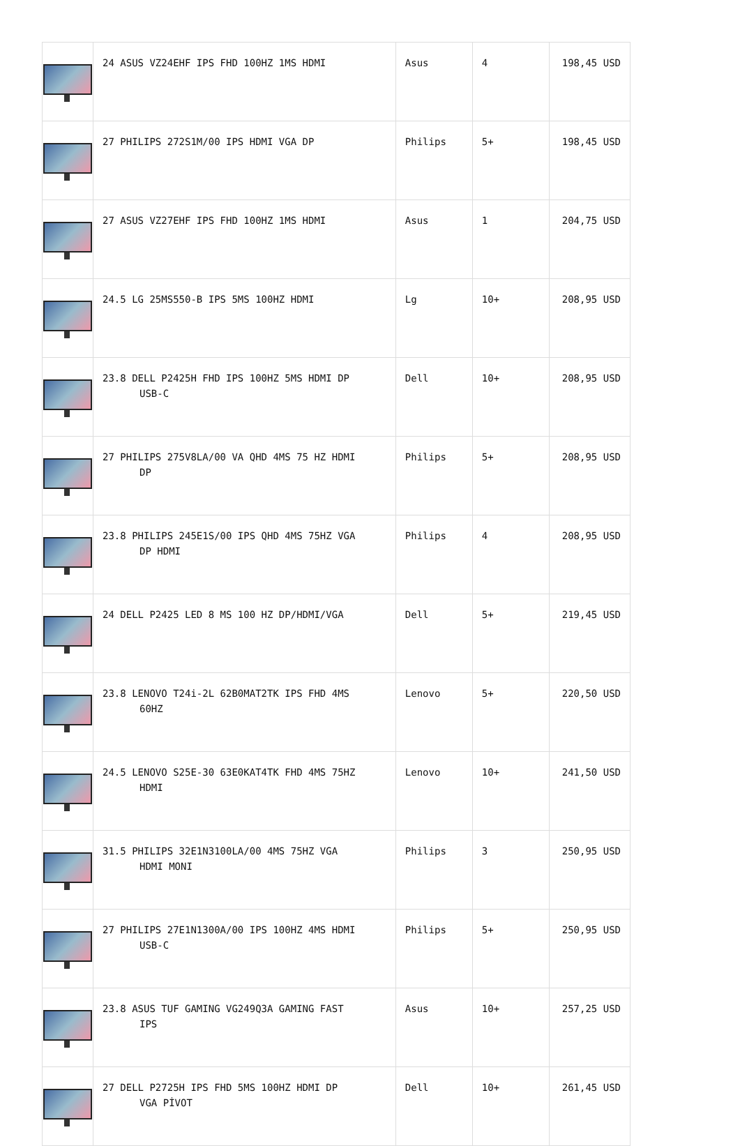| | 24 ASUS VZ24EHF IPS FHD 100HZ 1MS HDMI | Asus | 4 | 198,45 USD |
| | 27 PHILIPS 272S1M/00 IPS HDMI VGA DP | Philips | 5+ | 198,45 USD |
| | 27 ASUS VZ27EHF IPS FHD 100HZ 1MS HDMI | Asus | 1 | 204,75 USD |
| | 24.5 LG 25MS550-B IPS 5MS 100HZ HDMI | Lg | 10+ | 208,95 USD |
| | 23.8 DELL P2425H FHD IPS 100HZ 5MS HDMI DP USB-C | Dell | 10+ | 208,95 USD |
| | 27 PHILIPS 275V8LA/00 VA QHD 4MS 75 HZ HDMI DP | Philips | 5+ | 208,95 USD |
| | 23.8 PHILIPS 245E1S/00 IPS QHD 4MS 75HZ VGA DP HDMI | Philips | 4 | 208,95 USD |
| | 24 DELL P2425 LED 8 MS 100 HZ DP/HDMI/VGA | Dell | 5+ | 219,45 USD |
| | 23.8 LENOVO T24i-2L 62B0MAT2TK IPS FHD 4MS 60HZ | Lenovo | 5+ | 220,50 USD |
| | 24.5 LENOVO S25E-30 63E0KAT4TK FHD 4MS 75HZ HDMI | Lenovo | 10+ | 241,50 USD |
| | 31.5 PHILIPS 32E1N3100LA/00 4MS 75HZ VGA HDMI MONI | Philips | 3 | 250,95 USD |
| | 27 PHILIPS 27E1N1300A/00 IPS 100HZ 4MS HDMI USB-C | Philips | 5+ | 250,95 USD |
| | 23.8 ASUS TUF GAMING VG249Q3A GAMING FAST IPS | Asus | 10+ | 257,25 USD |
| | 27 DELL P2725H IPS FHD 5MS 100HZ HDMI DP VGA PİVOT | Dell | 10+ | 261,45 USD |